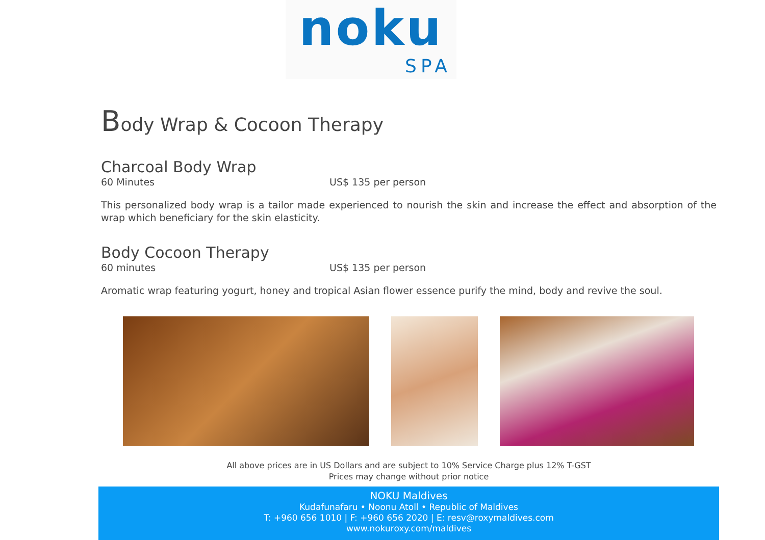noku
SPA
Body Wrap & Cocoon Therapy
Charcoal Body Wrap
60 Minutes US$ 135 per person
This personalized body wrap is a tailor made experienced to nourish the skin and increase the effect and absorption of the wrap which beneficiary for the skin elasticity.
Body Cocoon Therapy
60 minutes US$ 135 per person
Aromatic wrap featuring yogurt, honey and tropical Asian flower essence purify the mind, body and revive the soul.
All above prices are in US Dollars and are subject to 10% Service Charge plus 12% T-GST
Prices may change without prior notice
NOKU Maldives
Kudafunafaru • Noonu Atoll • Republic of Maldives
T: +960 656 1010 | F: +960 656 2020 | E: resv@roxymaldives.com
www.nokuroxy.com/maldives